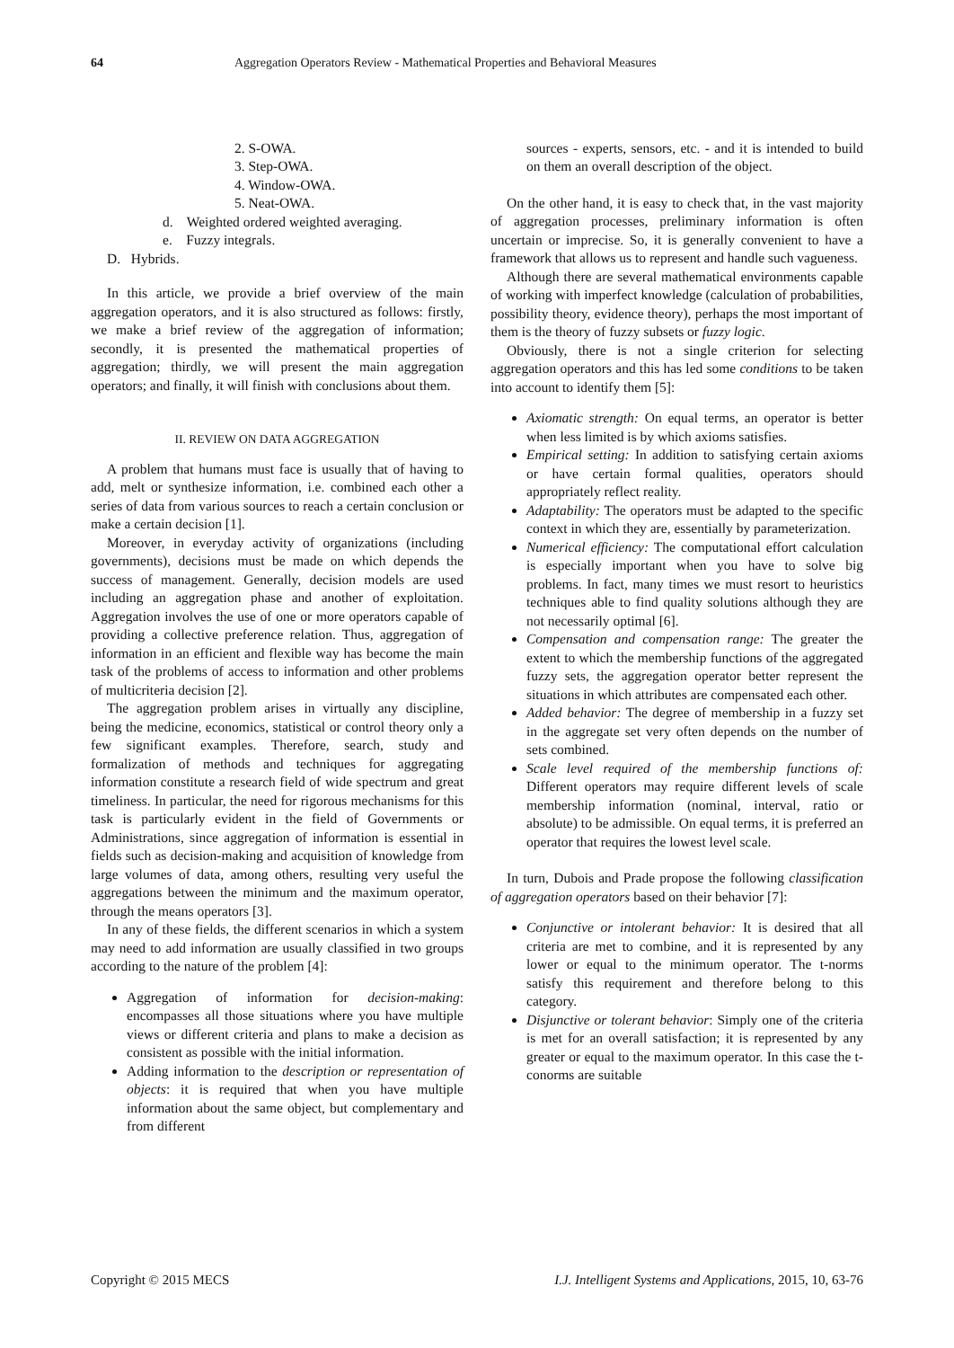64 Aggregation Operators Review - Mathematical Properties and Behavioral Measures
2. S-OWA.
3. Step-OWA.
4. Window-OWA.
5. Neat-OWA.
d. Weighted ordered weighted averaging.
e. Fuzzy integrals.
D. Hybrids.
In this article, we provide a brief overview of the main aggregation operators, and it is also structured as follows: firstly, we make a brief review of the aggregation of information; secondly, it is presented the mathematical properties of aggregation; thirdly, we will present the main aggregation operators; and finally, it will finish with conclusions about them.
II. REVIEW ON DATA AGGREGATION
A problem that humans must face is usually that of having to add, melt or synthesize information, i.e. combined each other a series of data from various sources to reach a certain conclusion or make a certain decision [1].
Moreover, in everyday activity of organizations (including governments), decisions must be made on which depends the success of management. Generally, decision models are used including an aggregation phase and another of exploitation. Aggregation involves the use of one or more operators capable of providing a collective preference relation. Thus, aggregation of information in an efficient and flexible way has become the main task of the problems of access to information and other problems of multicriteria decision [2].
The aggregation problem arises in virtually any discipline, being the medicine, economics, statistical or control theory only a few significant examples. Therefore, search, study and formalization of methods and techniques for aggregating information constitute a research field of wide spectrum and great timeliness. In particular, the need for rigorous mechanisms for this task is particularly evident in the field of Governments or Administrations, since aggregation of information is essential in fields such as decision-making and acquisition of knowledge from large volumes of data, among others, resulting very useful the aggregations between the minimum and the maximum operator, through the means operators [3].
In any of these fields, the different scenarios in which a system may need to add information are usually classified in two groups according to the nature of the problem [4]:
Aggregation of information for decision-making: encompasses all those situations where you have multiple views or different criteria and plans to make a decision as consistent as possible with the initial information.
Adding information to the description or representation of objects: it is required that when you have multiple information about the same object, but complementary and from different
sources - experts, sensors, etc. - and it is intended to build on them an overall description of the object.
On the other hand, it is easy to check that, in the vast majority of aggregation processes, preliminary information is often uncertain or imprecise. So, it is generally convenient to have a framework that allows us to represent and handle such vagueness.
Although there are several mathematical environments capable of working with imperfect knowledge (calculation of probabilities, possibility theory, evidence theory), perhaps the most important of them is the theory of fuzzy subsets or fuzzy logic.
Obviously, there is not a single criterion for selecting aggregation operators and this has led some conditions to be taken into account to identify them [5]:
Axiomatic strength: On equal terms, an operator is better when less limited is by which axioms satisfies.
Empirical setting: In addition to satisfying certain axioms or have certain formal qualities, operators should appropriately reflect reality.
Adaptability: The operators must be adapted to the specific context in which they are, essentially by parameterization.
Numerical efficiency: The computational effort calculation is especially important when you have to solve big problems. In fact, many times we must resort to heuristics techniques able to find quality solutions although they are not necessarily optimal [6].
Compensation and compensation range: The greater the extent to which the membership functions of the aggregated fuzzy sets, the aggregation operator better represent the situations in which attributes are compensated each other.
Added behavior: The degree of membership in a fuzzy set in the aggregate set very often depends on the number of sets combined.
Scale level required of the membership functions of: Different operators may require different levels of scale membership information (nominal, interval, ratio or absolute) to be admissible. On equal terms, it is preferred an operator that requires the lowest level scale.
In turn, Dubois and Prade propose the following classification of aggregation operators based on their behavior [7]:
Conjunctive or intolerant behavior: It is desired that all criteria are met to combine, and it is represented by any lower or equal to the minimum operator. The t-norms satisfy this requirement and therefore belong to this category.
Disjunctive or tolerant behavior: Simply one of the criteria is met for an overall satisfaction; it is represented by any greater or equal to the maximum operator. In this case the t-conorms are suitable
Copyright © 2015 MECS I.J. Intelligent Systems and Applications, 2015, 10, 63-76